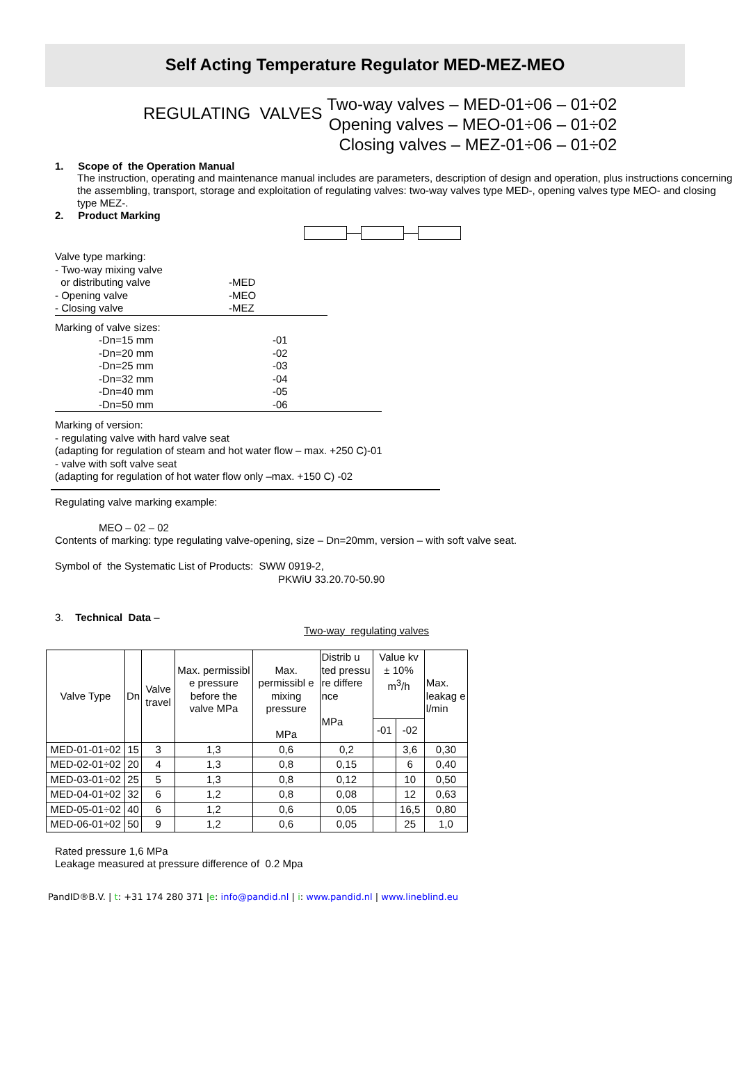Self Acting Temperature Regulator MED-MEZ-MEO
REGULATING VALVES
Two-way valves – MED-01÷06 – 01÷02
Opening valves – MEO-01÷06 – 01÷02
Closing valves – MEZ-01÷06 – 01÷02
1. Scope of the Operation Manual
The instruction, operating and maintenance manual includes are parameters, description of design and operation, plus instructions concerning the assembling, transport, storage and exploitation of regulating valves: two-way valves type MED-, opening valves type MEO- and closing type MEZ-.
2. Product Marking
Valve type marking:
| - Two-way mixing valve or distributing valve - Opening valve - Closing valve | -MED -MEO -MEZ |
Marking of valve sizes:
| -Dn=15 mm -Dn=20 mm -Dn=25 mm -Dn=32 mm -Dn=40 mm -Dn=50 mm | -01 -02 -03 -04 -05 -06 |
Marking of version:
- regulating valve with hard valve seat
(adapting for regulation of steam and hot water flow – max. +250 C)-01
- valve with soft valve seat
(adapting for regulation of hot water flow only –max. +150 C) -02
Regulating valve marking example:
MEO – 02 – 02
Contents of marking: type regulating valve-opening, size – Dn=20mm, version – with soft valve seat.
Symbol of the Systematic List of Products: SWW 0919-2,
PKWiU 33.20.70-50.90
3. Technical Data –
Two-way regulating valves
| Valve Type | Dn | Valve travel | Max. permissibl e pressure before the valve MPa | Max. permissibl e mixing pressure MPa | Distrib u ted pressu re differe nce MPa | Value kv ± 10% m<sup>3</sup>/h | | Max. leakag e l/min |
| --- | --- | --- | --- | --- | --- | --- | --- | --- |
| | | | | | | -01 | -02 | |
| MED-01-01÷02 | 15 | 3 | 1,3 | 0,6 | 0,2 | | 3,6 | 0,30 |
| MED-02-01÷02 | 20 | 4 | 1,3 | 0,8 | 0,15 | | 6 | 0,40 |
| MED-03-01÷02 | 25 | 5 | 1,3 | 0,8 | 0,12 | | 10 | 0,50 |
| MED-04-01÷02 | 32 | 6 | 1,2 | 0,8 | 0,08 | | 12 | 0,63 |
| MED-05-01÷02 | 40 | 6 | 1,2 | 0,6 | 0,05 | | 16,5 | 0,80 |
| MED-06-01÷02 | 50 | 9 | 1,2 | 0,6 | 0,05 | | 25 | 1,0 |
Rated pressure 1,6 MPa
Leakage measured at pressure difference of 0.2 Mpa
PandID®B.V. | t: +31 174 280 371 |e: info@pandid.nl | i: www.pandid.nl | www.lineblind.eu